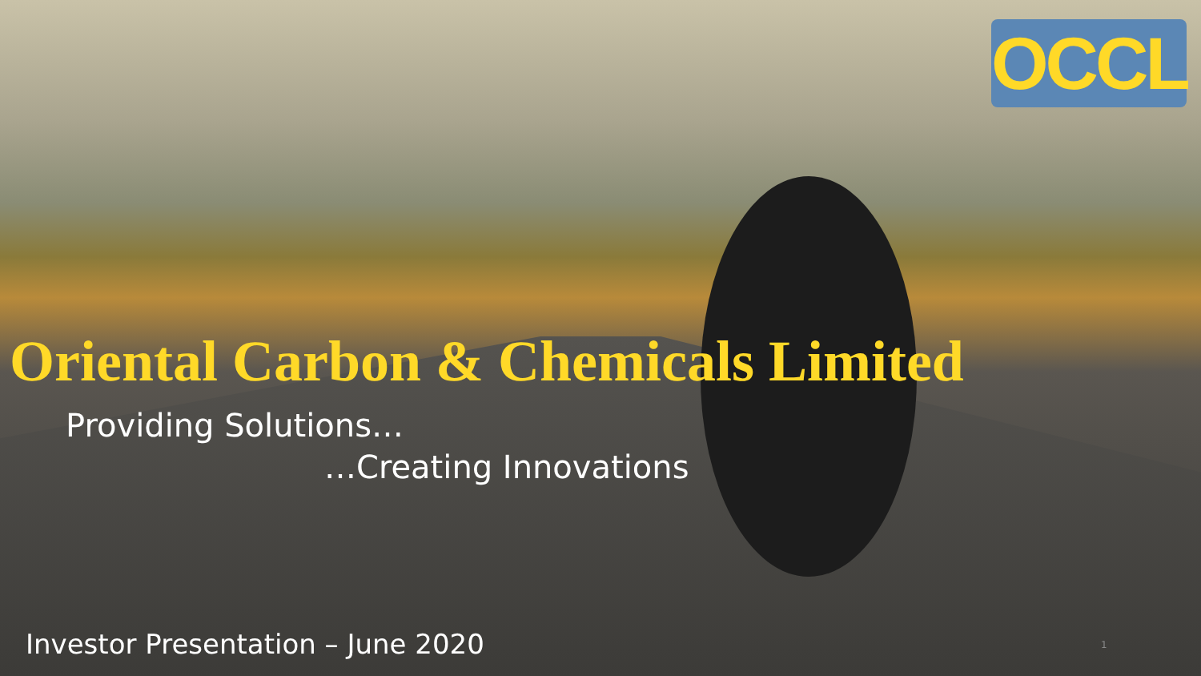OCCL
Oriental Carbon & Chemicals Limited
Providing Solutions…
…Creating Innovations
Investor Presentation – June 2020
1